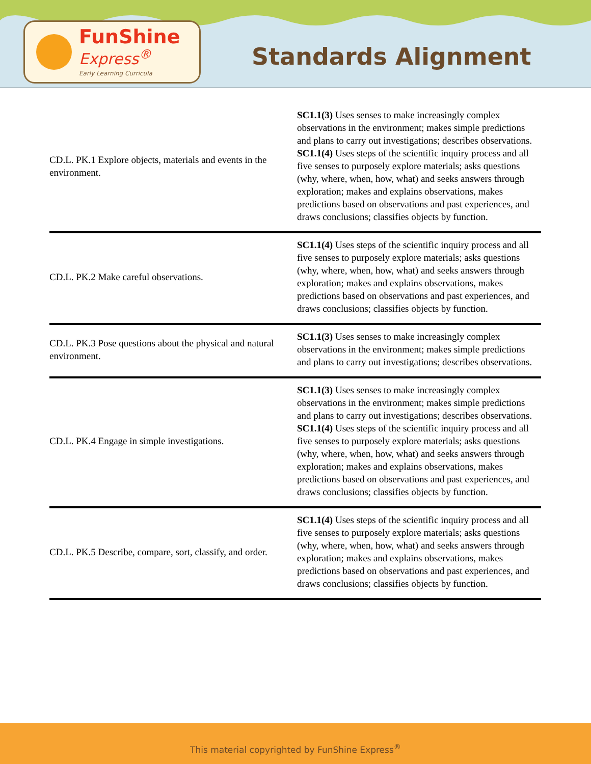FunShine
Express<sup>®</sup>
Early Learning Curricula
Standards Alignment
| CD.L. PK.1 Explore objects, materials and events in the environment. | SC1.1(3) Uses senses to make increasingly complex observations in the environment; makes simple predictions and plans to carry out investigations; describes observations. SC1.1(4) Uses steps of the scientific inquiry process and all five senses to purposely explore materials; asks questions (why, where, when, how, what) and seeks answers through exploration; makes and explains observations, makes predictions based on observations and past experiences, and draws conclusions; classifies objects by function. |
| CD.L. PK.2 Make careful observations. | SC1.1(4) Uses steps of the scientific inquiry process and all five senses to purposely explore materials; asks questions (why, where, when, how, what) and seeks answers through exploration; makes and explains observations, makes predictions based on observations and past experiences, and draws conclusions; classifies objects by function. |
| CD.L. PK.3 Pose questions about the physical and natural environment. | SC1.1(3) Uses senses to make increasingly complex observations in the environment; makes simple predictions and plans to carry out investigations; describes observations. |
| CD.L. PK.4 Engage in simple investigations. | SC1.1(3) Uses senses to make increasingly complex observations in the environment; makes simple predictions and plans to carry out investigations; describes observations. SC1.1(4) Uses steps of the scientific inquiry process and all five senses to purposely explore materials; asks questions (why, where, when, how, what) and seeks answers through exploration; makes and explains observations, makes predictions based on observations and past experiences, and draws conclusions; classifies objects by function. |
| CD.L. PK.5 Describe, compare, sort, classify, and order. | SC1.1(4) Uses steps of the scientific inquiry process and all five senses to purposely explore materials; asks questions (why, where, when, how, what) and seeks answers through exploration; makes and explains observations, makes predictions based on observations and past experiences, and draws conclusions; classifies objects by function. |
This material copyrighted by FunShine Express<sup>®</sup>